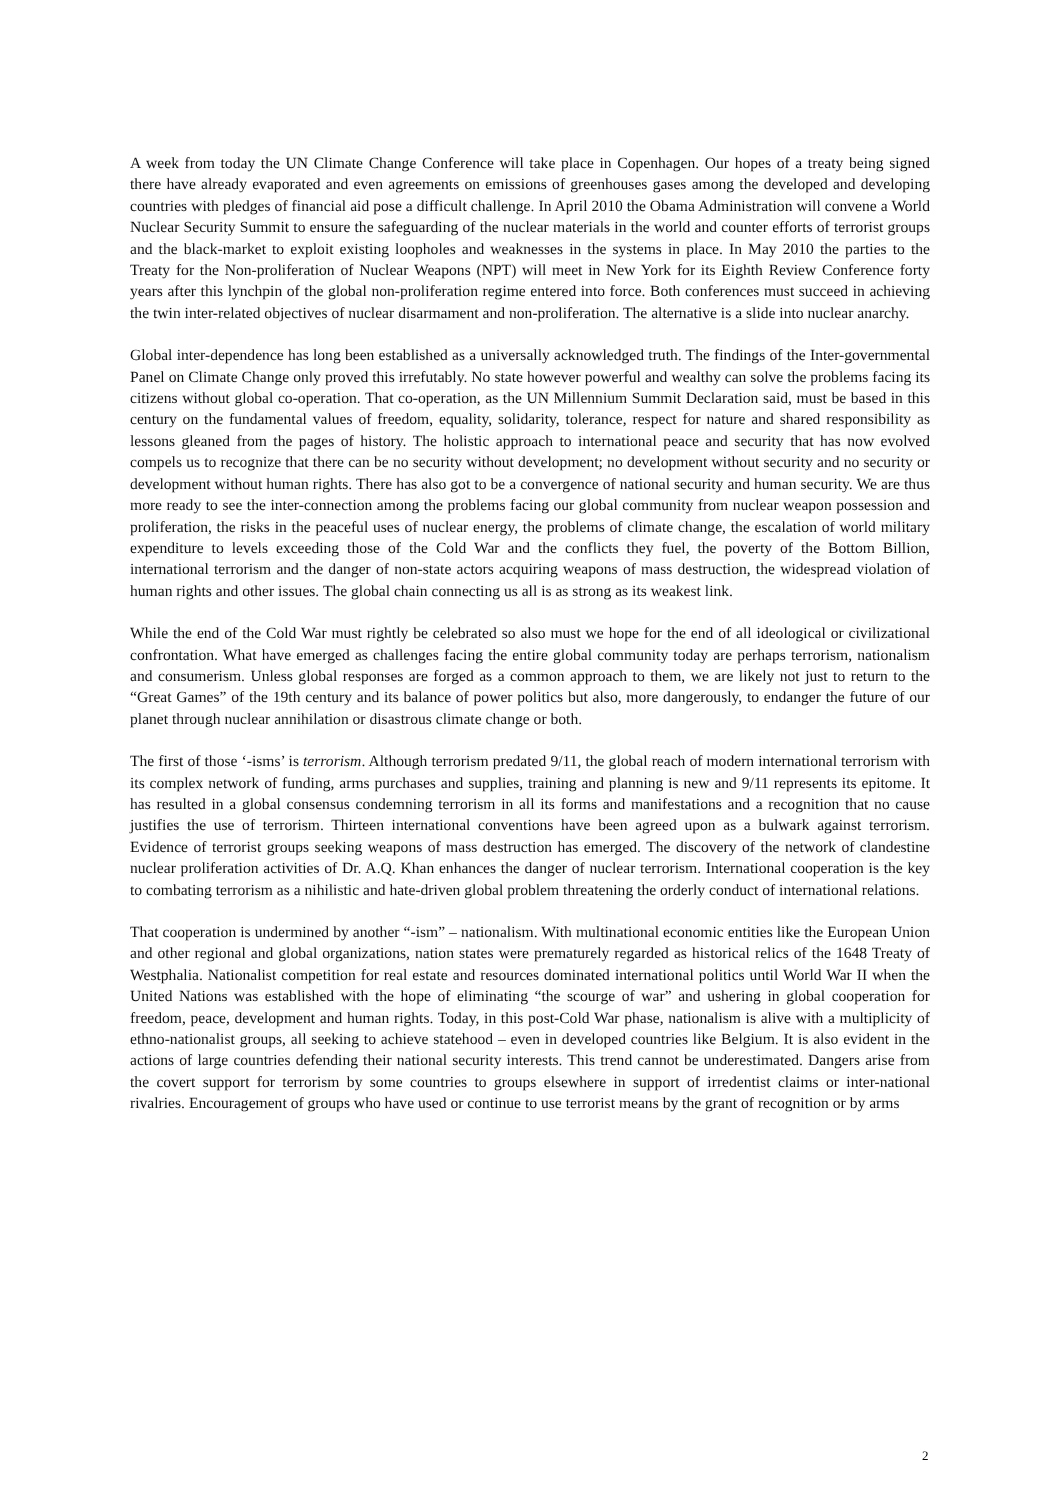A week from today the UN Climate Change Conference will take place in Copenhagen. Our hopes of a treaty being signed there have already evaporated and even agreements on emissions of greenhouses gases among the developed and developing countries with pledges of financial aid pose a difficult challenge. In April 2010 the Obama Administration will convene a World Nuclear Security Summit to ensure the safeguarding of the nuclear materials in the world and counter efforts of terrorist groups and the black-market to exploit existing loopholes and weaknesses in the systems in place. In May 2010 the parties to the Treaty for the Non-proliferation of Nuclear Weapons (NPT) will meet in New York for its Eighth Review Conference forty years after this lynchpin of the global non-proliferation regime entered into force. Both conferences must succeed in achieving the twin inter-related objectives of nuclear disarmament and non-proliferation. The alternative is a slide into nuclear anarchy.
Global inter-dependence has long been established as a universally acknowledged truth. The findings of the Inter-governmental Panel on Climate Change only proved this irrefutably. No state however powerful and wealthy can solve the problems facing its citizens without global co-operation. That co-operation, as the UN Millennium Summit Declaration said, must be based in this century on the fundamental values of freedom, equality, solidarity, tolerance, respect for nature and shared responsibility as lessons gleaned from the pages of history. The holistic approach to international peace and security that has now evolved compels us to recognize that there can be no security without development; no development without security and no security or development without human rights. There has also got to be a convergence of national security and human security. We are thus more ready to see the inter-connection among the problems facing our global community from nuclear weapon possession and proliferation, the risks in the peaceful uses of nuclear energy, the problems of climate change, the escalation of world military expenditure to levels exceeding those of the Cold War and the conflicts they fuel, the poverty of the Bottom Billion, international terrorism and the danger of non-state actors acquiring weapons of mass destruction, the widespread violation of human rights and other issues. The global chain connecting us all is as strong as its weakest link.
While the end of the Cold War must rightly be celebrated so also must we hope for the end of all ideological or civilizational confrontation. What have emerged as challenges facing the entire global community today are perhaps terrorism, nationalism and consumerism. Unless global responses are forged as a common approach to them, we are likely not just to return to the “Great Games” of the 19th century and its balance of power politics but also, more dangerously, to endanger the future of our planet through nuclear annihilation or disastrous climate change or both.
The first of those ‘-isms’ is terrorism. Although terrorism predated 9/11, the global reach of modern international terrorism with its complex network of funding, arms purchases and supplies, training and planning is new and 9/11 represents its epitome. It has resulted in a global consensus condemning terrorism in all its forms and manifestations and a recognition that no cause justifies the use of terrorism. Thirteen international conventions have been agreed upon as a bulwark against terrorism. Evidence of terrorist groups seeking weapons of mass destruction has emerged. The discovery of the network of clandestine nuclear proliferation activities of Dr. A.Q. Khan enhances the danger of nuclear terrorism. International cooperation is the key to combating terrorism as a nihilistic and hate-driven global problem threatening the orderly conduct of international relations.
That cooperation is undermined by another “-ism” – nationalism. With multinational economic entities like the European Union and other regional and global organizations, nation states were prematurely regarded as historical relics of the 1648 Treaty of Westphalia. Nationalist competition for real estate and resources dominated international politics until World War II when the United Nations was established with the hope of eliminating “the scourge of war” and ushering in global cooperation for freedom, peace, development and human rights. Today, in this post-Cold War phase, nationalism is alive with a multiplicity of ethno-nationalist groups, all seeking to achieve statehood – even in developed countries like Belgium. It is also evident in the actions of large countries defending their national security interests. This trend cannot be underestimated. Dangers arise from the covert support for terrorism by some countries to groups elsewhere in support of irredentist claims or inter-national rivalries. Encouragement of groups who have used or continue to use terrorist means by the grant of recognition or by arms
2